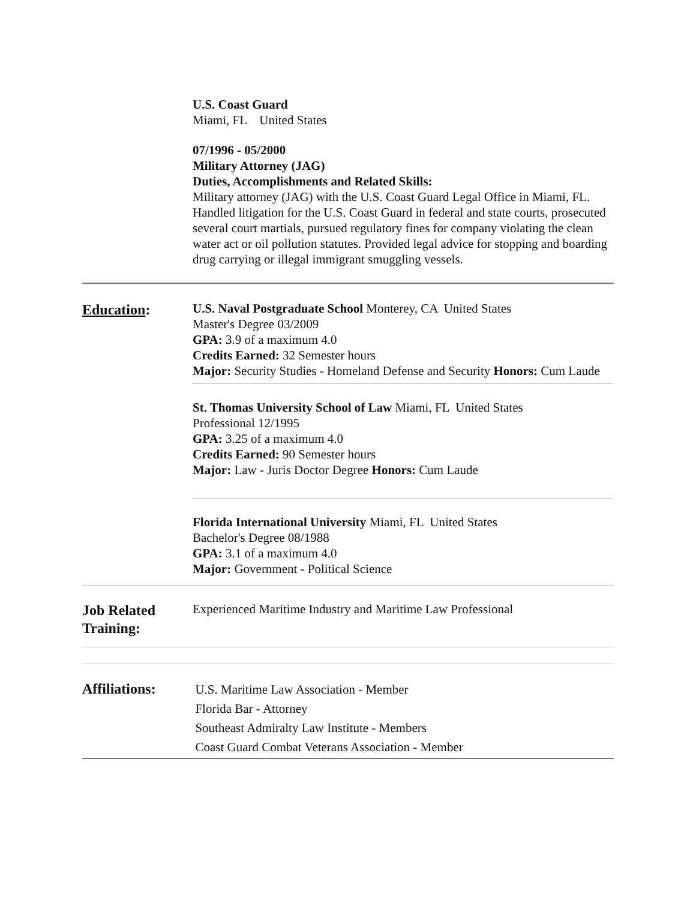U.S. Coast Guard
Miami, FL United States
07/1996 - 05/2000
Military Attorney (JAG)
Duties, Accomplishments and Related Skills:
Military attorney (JAG) with the U.S. Coast Guard Legal Office in Miami, FL. Handled litigation for the U.S. Coast Guard in federal and state courts, prosecuted several court martials, pursued regulatory fines for company violating the clean water act or oil pollution statutes. Provided legal advice for stopping and boarding drug carrying or illegal immigrant smuggling vessels.
Education:
U.S. Naval Postgraduate School Monterey, CA United States
Master's Degree 03/2009
GPA: 3.9 of a maximum 4.0
Credits Earned: 32 Semester hours
Major: Security Studies - Homeland Defense and Security Honors: Cum Laude
St. Thomas University School of Law Miami, FL United States
Professional 12/1995
GPA: 3.25 of a maximum 4.0
Credits Earned: 90 Semester hours
Major: Law - Juris Doctor Degree Honors: Cum Laude
Florida International University Miami, FL United States
Bachelor's Degree 08/1988
GPA: 3.1 of a maximum 4.0
Major: Government - Political Science
Job Related Training:
Experienced Maritime Industry and Maritime Law Professional
Affiliations:
U.S. Maritime Law Association - Member
Florida Bar - Attorney
Southeast Admiralty Law Institute - Members
Coast Guard Combat Veterans Association - Member